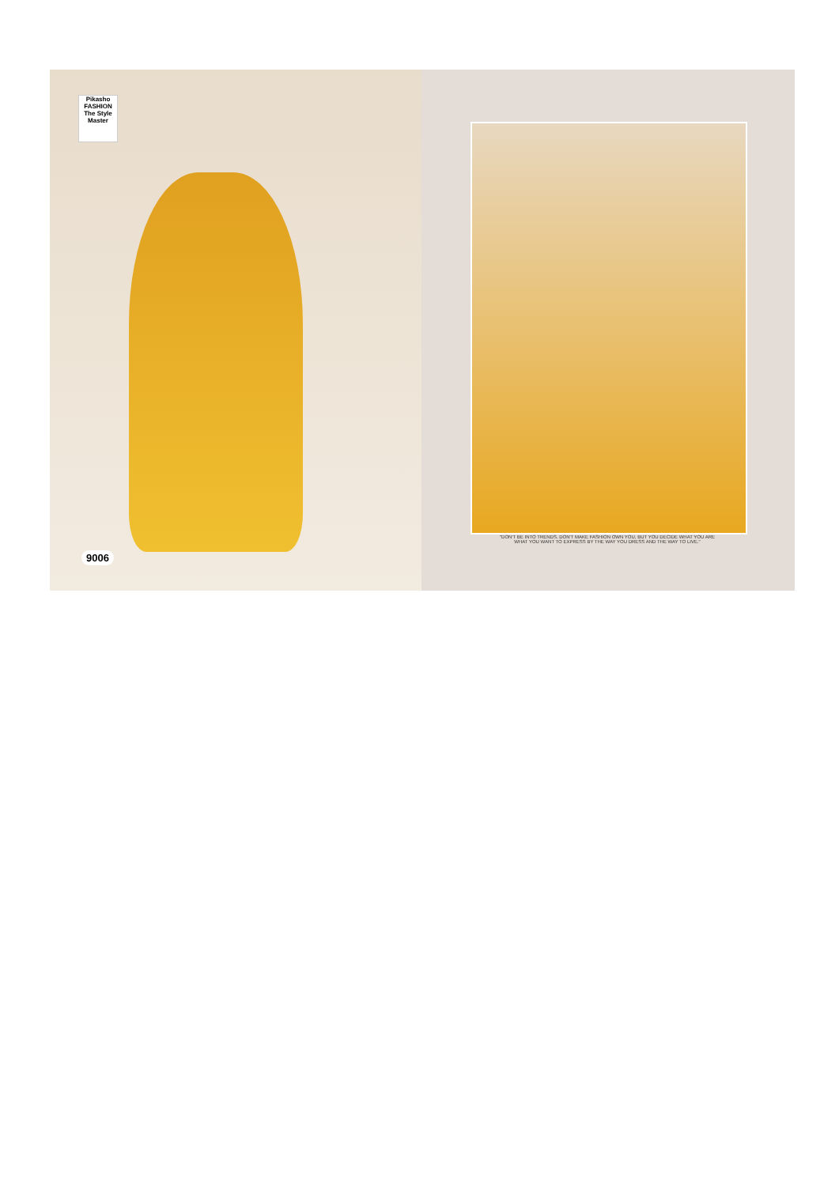Pikasho
FASHION
The Style Master
9006
"DON'T BE INTO TRENDS. DON'T MAKE FASHION OWN YOU, BUT YOU DECIDE WHAT YOU ARE
WHAT YOU WANT TO EXPRESS BY THE WAY YOU DRESS AND THE WAY TO LIVE."